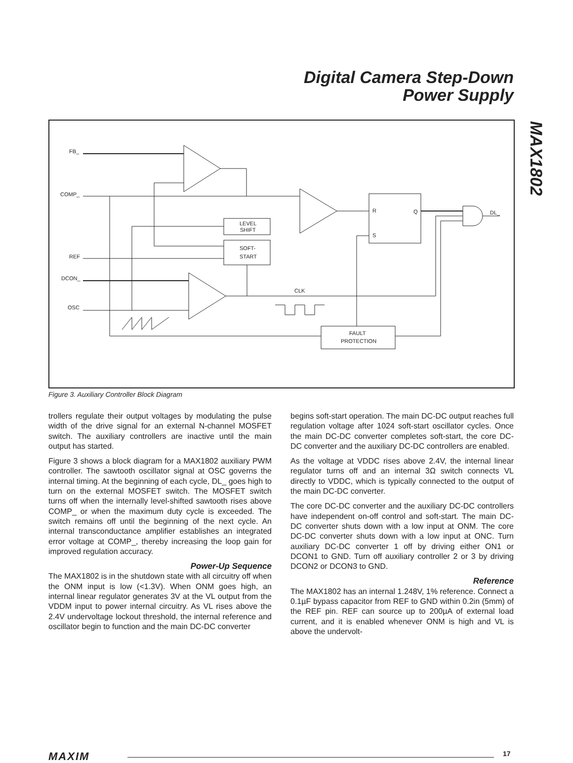Digital Camera Step-Down
Power Supply
MAX1802
FB_
COMP_
REF
DCON_
OSC
R
S
Q
DL_
LEVEL
SHIFT
SOFT-
START
CLK
FAULT
PROTECTION
Figure 3. Auxiliary Controller Block Diagram
trollers regulate their output voltages by modulating the pulse width of the drive signal for an external N-channel MOSFET switch. The auxiliary controllers are inactive until the main output has started.
Figure 3 shows a block diagram for a MAX1802 auxiliary PWM controller. The sawtooth oscillator signal at OSC governs the internal timing. At the beginning of each cycle, DL_ goes high to turn on the external MOSFET switch. The MOSFET switch turns off when the internally level-shifted sawtooth rises above COMP_ or when the maximum duty cycle is exceeded. The switch remains off until the beginning of the next cycle. An internal transconductance amplifier establishes an integrated error voltage at COMP_, thereby increasing the loop gain for improved regulation accuracy.
Power-Up Sequence
The MAX1802 is in the shutdown state with all circuitry off when the ONM input is low (<1.3V). When ONM goes high, an internal linear regulator generates 3V at the VL output from the VDDM input to power internal circuitry. As VL rises above the 2.4V undervoltage lockout threshold, the internal reference and oscillator begin to function and the main DC-DC converter
begins soft-start operation. The main DC-DC output reaches full regulation voltage after 1024 soft-start oscillator cycles. Once the main DC-DC converter completes soft-start, the core DC-DC converter and the auxiliary DC-DC controllers are enabled.
As the voltage at VDDC rises above 2.4V, the internal linear regulator turns off and an internal 3Ω switch connects VL directly to VDDC, which is typically connected to the output of the main DC-DC converter.
The core DC-DC converter and the auxiliary DC-DC controllers have independent on-off control and soft-start. The main DC-DC converter shuts down with a low input at ONM. The core DC-DC converter shuts down with a low input at ONC. Turn auxiliary DC-DC converter 1 off by driving either ON1 or DCON1 to GND. Turn off auxiliary controller 2 or 3 by driving DCON2 or DCON3 to GND.
Reference
The MAX1802 has an internal 1.248V, 1% reference. Connect a 0.1µF bypass capacitor from REF to GND within 0.2in (5mm) of the REF pin. REF can source up to 200µA of external load current, and it is enabled whenever ONM is high and VL is above the undervolt-
MAXIM 17